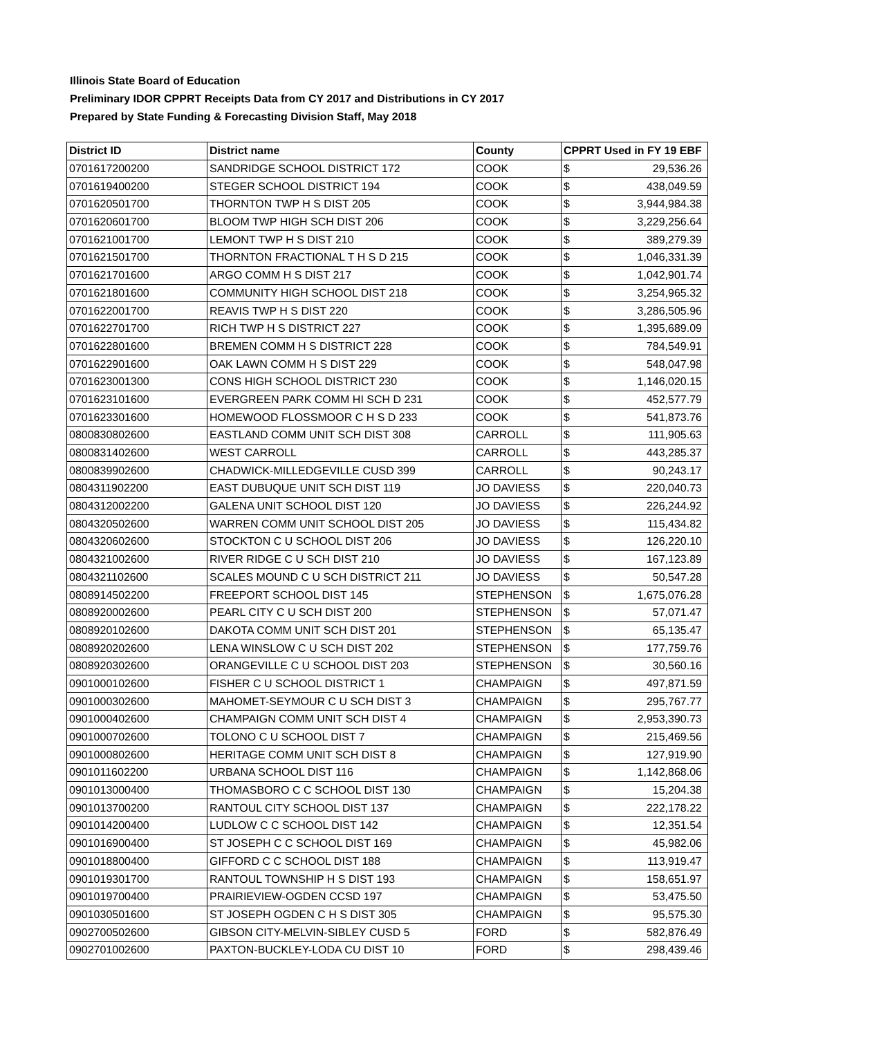Illinois State Board of Education
Preliminary IDOR CPPRT Receipts Data from CY 2017 and Distributions in CY 2017
Prepared by State Funding & Forecasting Division Staff, May 2018
| District ID | District name | County | CPPRT Used in FY 19 EBF | |
| --- | --- | --- | --- | --- |
| 0701617200200 | SANDRIDGE SCHOOL DISTRICT 172 | COOK | $ | 29,536.26 |
| 0701619400200 | STEGER SCHOOL DISTRICT 194 | COOK | $ | 438,049.59 |
| 0701620501700 | THORNTON TWP H S DIST 205 | COOK | $ | 3,944,984.38 |
| 0701620601700 | BLOOM TWP HIGH SCH DIST 206 | COOK | $ | 3,229,256.64 |
| 0701621001700 | LEMONT TWP H S DIST 210 | COOK | $ | 389,279.39 |
| 0701621501700 | THORNTON FRACTIONAL T H S D 215 | COOK | $ | 1,046,331.39 |
| 0701621701600 | ARGO COMM H S DIST 217 | COOK | $ | 1,042,901.74 |
| 0701621801600 | COMMUNITY HIGH SCHOOL DIST 218 | COOK | $ | 3,254,965.32 |
| 0701622001700 | REAVIS TWP H S DIST 220 | COOK | $ | 3,286,505.96 |
| 0701622701700 | RICH TWP H S DISTRICT 227 | COOK | $ | 1,395,689.09 |
| 0701622801600 | BREMEN COMM H S DISTRICT 228 | COOK | $ | 784,549.91 |
| 0701622901600 | OAK LAWN COMM H S DIST 229 | COOK | $ | 548,047.98 |
| 0701623001300 | CONS HIGH SCHOOL DISTRICT 230 | COOK | $ | 1,146,020.15 |
| 0701623101600 | EVERGREEN PARK COMM HI SCH D 231 | COOK | $ | 452,577.79 |
| 0701623301600 | HOMEWOOD FLOSSMOOR C H S D 233 | COOK | $ | 541,873.76 |
| 0800830802600 | EASTLAND COMM UNIT SCH DIST 308 | CARROLL | $ | 111,905.63 |
| 0800831402600 | WEST CARROLL | CARROLL | $ | 443,285.37 |
| 0800839902600 | CHADWICK-MILLEDGEVILLE CUSD 399 | CARROLL | $ | 90,243.17 |
| 0804311902200 | EAST DUBUQUE UNIT SCH DIST 119 | JO DAVIESS | $ | 220,040.73 |
| 0804312002200 | GALENA UNIT SCHOOL DIST 120 | JO DAVIESS | $ | 226,244.92 |
| 0804320502600 | WARREN COMM UNIT SCHOOL DIST 205 | JO DAVIESS | $ | 115,434.82 |
| 0804320602600 | STOCKTON C U SCHOOL DIST 206 | JO DAVIESS | $ | 126,220.10 |
| 0804321002600 | RIVER RIDGE C U SCH DIST 210 | JO DAVIESS | $ | 167,123.89 |
| 0804321102600 | SCALES MOUND C U SCH DISTRICT 211 | JO DAVIESS | $ | 50,547.28 |
| 0808914502200 | FREEPORT SCHOOL DIST 145 | STEPHENSON | $ | 1,675,076.28 |
| 0808920002600 | PEARL CITY C U SCH DIST 200 | STEPHENSON | $ | 57,071.47 |
| 0808920102600 | DAKOTA COMM UNIT SCH DIST 201 | STEPHENSON | $ | 65,135.47 |
| 0808920202600 | LENA WINSLOW C U SCH DIST 202 | STEPHENSON | $ | 177,759.76 |
| 0808920302600 | ORANGEVILLE C U SCHOOL DIST 203 | STEPHENSON | $ | 30,560.16 |
| 0901000102600 | FISHER C U SCHOOL DISTRICT 1 | CHAMPAIGN | $ | 497,871.59 |
| 0901000302600 | MAHOMET-SEYMOUR C U SCH DIST 3 | CHAMPAIGN | $ | 295,767.77 |
| 0901000402600 | CHAMPAIGN COMM UNIT SCH DIST 4 | CHAMPAIGN | $ | 2,953,390.73 |
| 0901000702600 | TOLONO C U SCHOOL DIST 7 | CHAMPAIGN | $ | 215,469.56 |
| 0901000802600 | HERITAGE COMM UNIT SCH DIST 8 | CHAMPAIGN | $ | 127,919.90 |
| 0901011602200 | URBANA SCHOOL DIST 116 | CHAMPAIGN | $ | 1,142,868.06 |
| 0901013000400 | THOMASBORO C C SCHOOL DIST 130 | CHAMPAIGN | $ | 15,204.38 |
| 0901013700200 | RANTOUL CITY SCHOOL DIST 137 | CHAMPAIGN | $ | 222,178.22 |
| 0901014200400 | LUDLOW C C SCHOOL DIST 142 | CHAMPAIGN | $ | 12,351.54 |
| 0901016900400 | ST JOSEPH C C SCHOOL DIST 169 | CHAMPAIGN | $ | 45,982.06 |
| 0901018800400 | GIFFORD C C SCHOOL DIST 188 | CHAMPAIGN | $ | 113,919.47 |
| 0901019301700 | RANTOUL TOWNSHIP H S DIST 193 | CHAMPAIGN | $ | 158,651.97 |
| 0901019700400 | PRAIRIEVIEW-OGDEN CCSD 197 | CHAMPAIGN | $ | 53,475.50 |
| 0901030501600 | ST JOSEPH OGDEN C H S DIST 305 | CHAMPAIGN | $ | 95,575.30 |
| 0902700502600 | GIBSON CITY-MELVIN-SIBLEY CUSD 5 | FORD | $ | 582,876.49 |
| 0902701002600 | PAXTON-BUCKLEY-LODA CU DIST 10 | FORD | $ | 298,439.46 |